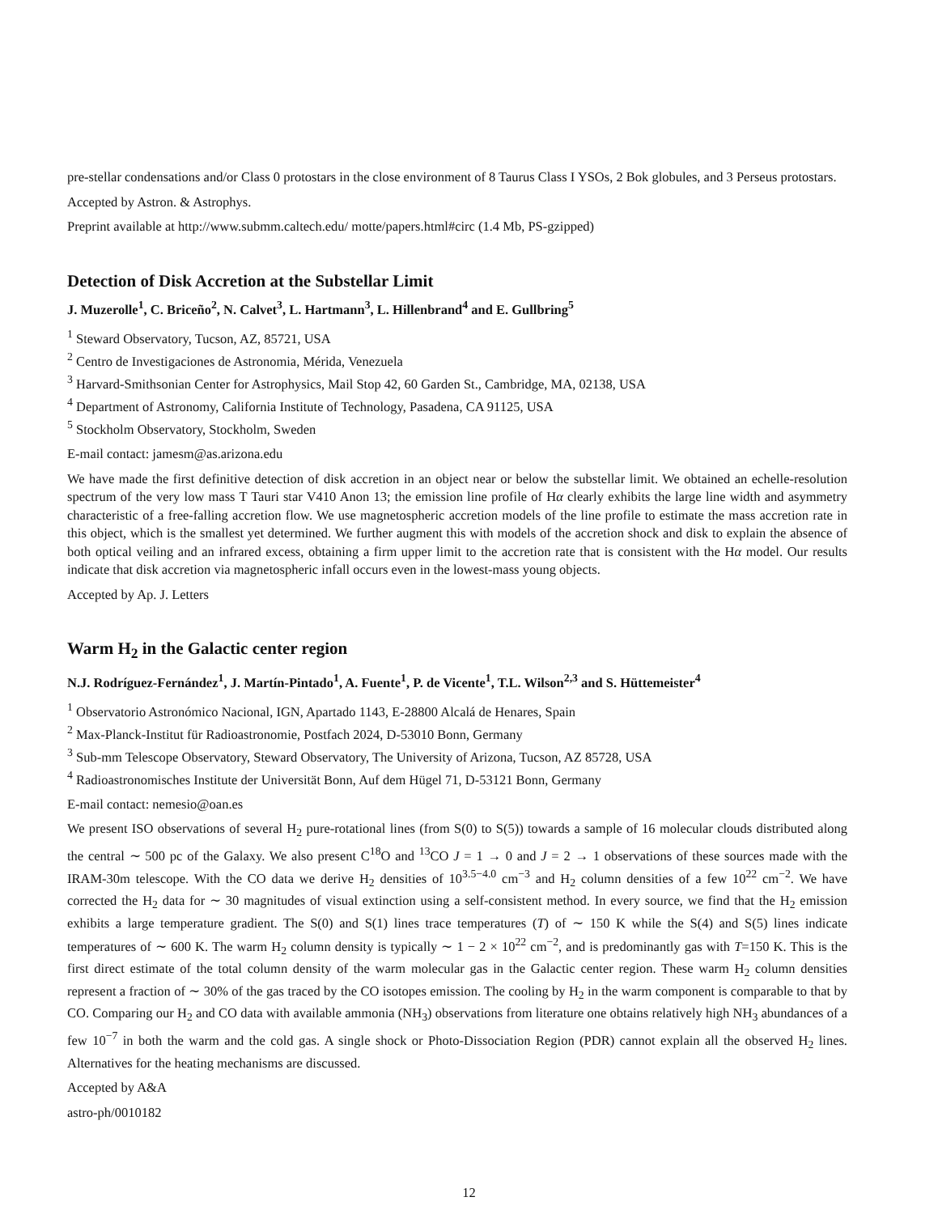pre-stellar condensations and/or Class 0 protostars in the close environment of 8 Taurus Class I YSOs, 2 Bok globules, and 3 Perseus protostars.
Accepted by Astron. & Astrophys.
Preprint available at http://www.submm.caltech.edu/ motte/papers.html#circ (1.4 Mb, PS-gzipped)
Detection of Disk Accretion at the Substellar Limit
J. Muzerolle<sup>1</sup>, C. Briceño<sup>2</sup>, N. Calvet<sup>3</sup>, L. Hartmann<sup>3</sup>, L. Hillenbrand<sup>4</sup> and E. Gullbring<sup>5</sup>
<sup>1</sup> Steward Observatory, Tucson, AZ, 85721, USA
<sup>2</sup> Centro de Investigaciones de Astronomia, Mérida, Venezuela
<sup>3</sup> Harvard-Smithsonian Center for Astrophysics, Mail Stop 42, 60 Garden St., Cambridge, MA, 02138, USA
<sup>4</sup> Department of Astronomy, California Institute of Technology, Pasadena, CA 91125, USA
<sup>5</sup> Stockholm Observatory, Stockholm, Sweden
E-mail contact: jamesm@as.arizona.edu
We have made the first definitive detection of disk accretion in an object near or below the substellar limit. We obtained an echelle-resolution spectrum of the very low mass T Tauri star V410 Anon 13; the emission line profile of Hα clearly exhibits the large line width and asymmetry characteristic of a free-falling accretion flow. We use magnetospheric accretion models of the line profile to estimate the mass accretion rate in this object, which is the smallest yet determined. We further augment this with models of the accretion shock and disk to explain the absence of both optical veiling and an infrared excess, obtaining a firm upper limit to the accretion rate that is consistent with the Hα model. Our results indicate that disk accretion via magnetospheric infall occurs even in the lowest-mass young objects.
Accepted by Ap. J. Letters
Warm H<sub>2</sub> in the Galactic center region
N.J. Rodríguez-Fernández<sup>1</sup>, J. Martín-Pintado<sup>1</sup>, A. Fuente<sup>1</sup>, P. de Vicente<sup>1</sup>, T.L. Wilson<sup>2,3</sup> and S. Hüttemeister<sup>4</sup>
<sup>1</sup> Observatorio Astronómico Nacional, IGN, Apartado 1143, E-28800 Alcalá de Henares, Spain
<sup>2</sup> Max-Planck-Institut für Radioastronomie, Postfach 2024, D-53010 Bonn, Germany
<sup>3</sup> Sub-mm Telescope Observatory, Steward Observatory, The University of Arizona, Tucson, AZ 85728, USA
<sup>4</sup> Radioastronomisches Institute der Universität Bonn, Auf dem Hügel 71, D-53121 Bonn, Germany
E-mail contact: nemesio@oan.es
We present ISO observations of several H<sub>2</sub> pure-rotational lines (from S(0) to S(5)) towards a sample of 16 molecular clouds distributed along the central ∼ 500 pc of the Galaxy. We also present C<sup>18</sup>O and <sup>13</sup>CO J = 1 → 0 and J = 2 → 1 observations of these sources made with the IRAM-30m telescope. With the CO data we derive H<sub>2</sub> densities of 10<sup>3.5−4.0</sup> cm<sup>−3</sup> and H<sub>2</sub> column densities of a few 10<sup>22</sup> cm<sup>−2</sup>. We have corrected the H<sub>2</sub> data for ∼ 30 magnitudes of visual extinction using a self-consistent method. In every source, we find that the H<sub>2</sub> emission exhibits a large temperature gradient. The S(0) and S(1) lines trace temperatures (T) of ∼ 150 K while the S(4) and S(5) lines indicate temperatures of ∼ 600 K. The warm H<sub>2</sub> column density is typically ∼ 1 − 2 × 10<sup>22</sup> cm<sup>−2</sup>, and is predominantly gas with T=150 K. This is the first direct estimate of the total column density of the warm molecular gas in the Galactic center region. These warm H<sub>2</sub> column densities represent a fraction of ∼ 30% of the gas traced by the CO isotopes emission. The cooling by H<sub>2</sub> in the warm component is comparable to that by CO. Comparing our H<sub>2</sub> and CO data with available ammonia (NH<sub>3</sub>) observations from literature one obtains relatively high NH<sub>3</sub> abundances of a few 10<sup>−7</sup> in both the warm and the cold gas. A single shock or Photo-Dissociation Region (PDR) cannot explain all the observed H<sub>2</sub> lines. Alternatives for the heating mechanisms are discussed.
Accepted by A&A
astro-ph/0010182
12